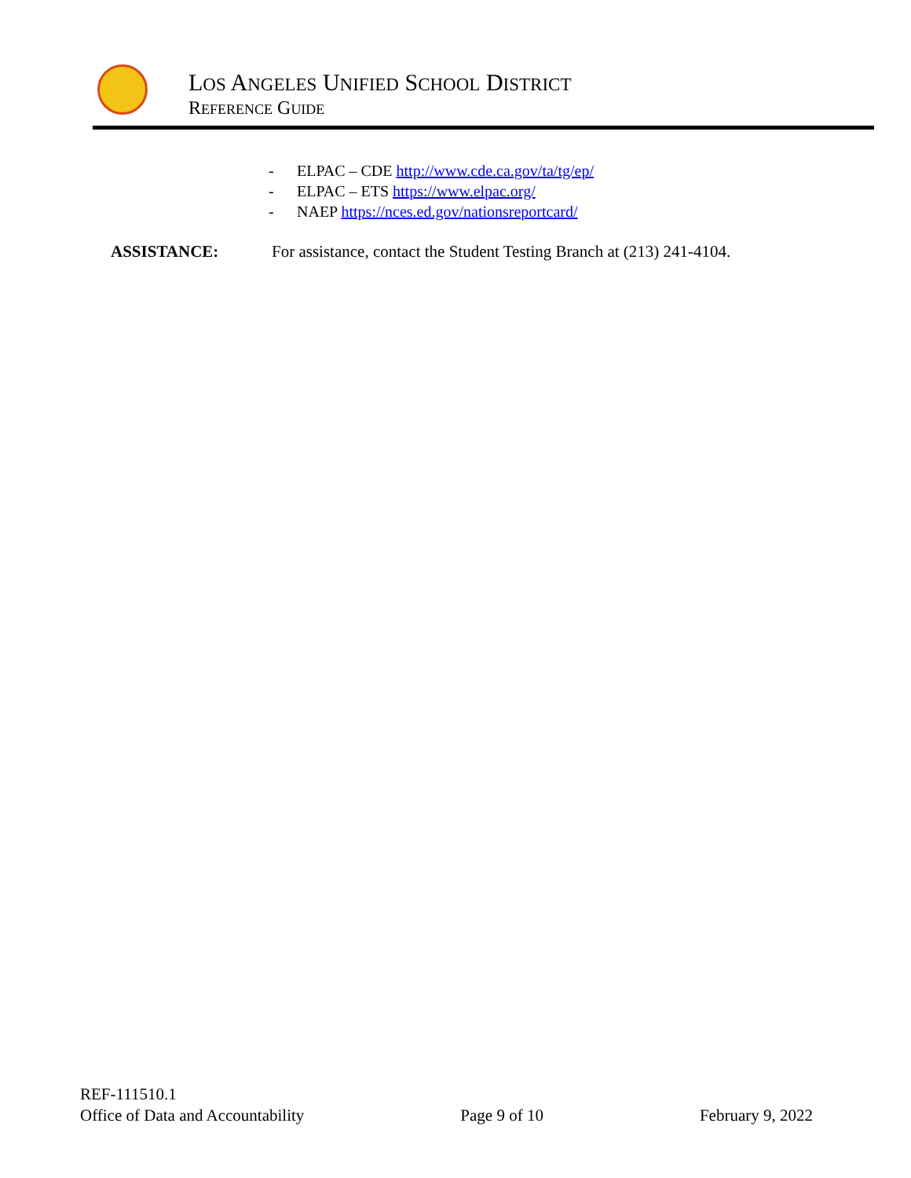LOS ANGELES UNIFIED SCHOOL DISTRICT
REFERENCE GUIDE
- ELPAC – CDE http://www.cde.ca.gov/ta/tg/ep/
- ELPAC – ETS https://www.elpac.org/
- NAEP https://nces.ed.gov/nationsreportcard/
ASSISTANCE: For assistance, contact the Student Testing Branch at (213) 241-4104.
REF-111510.1
Office of Data and Accountability Page 9 of 10 February 9, 2022